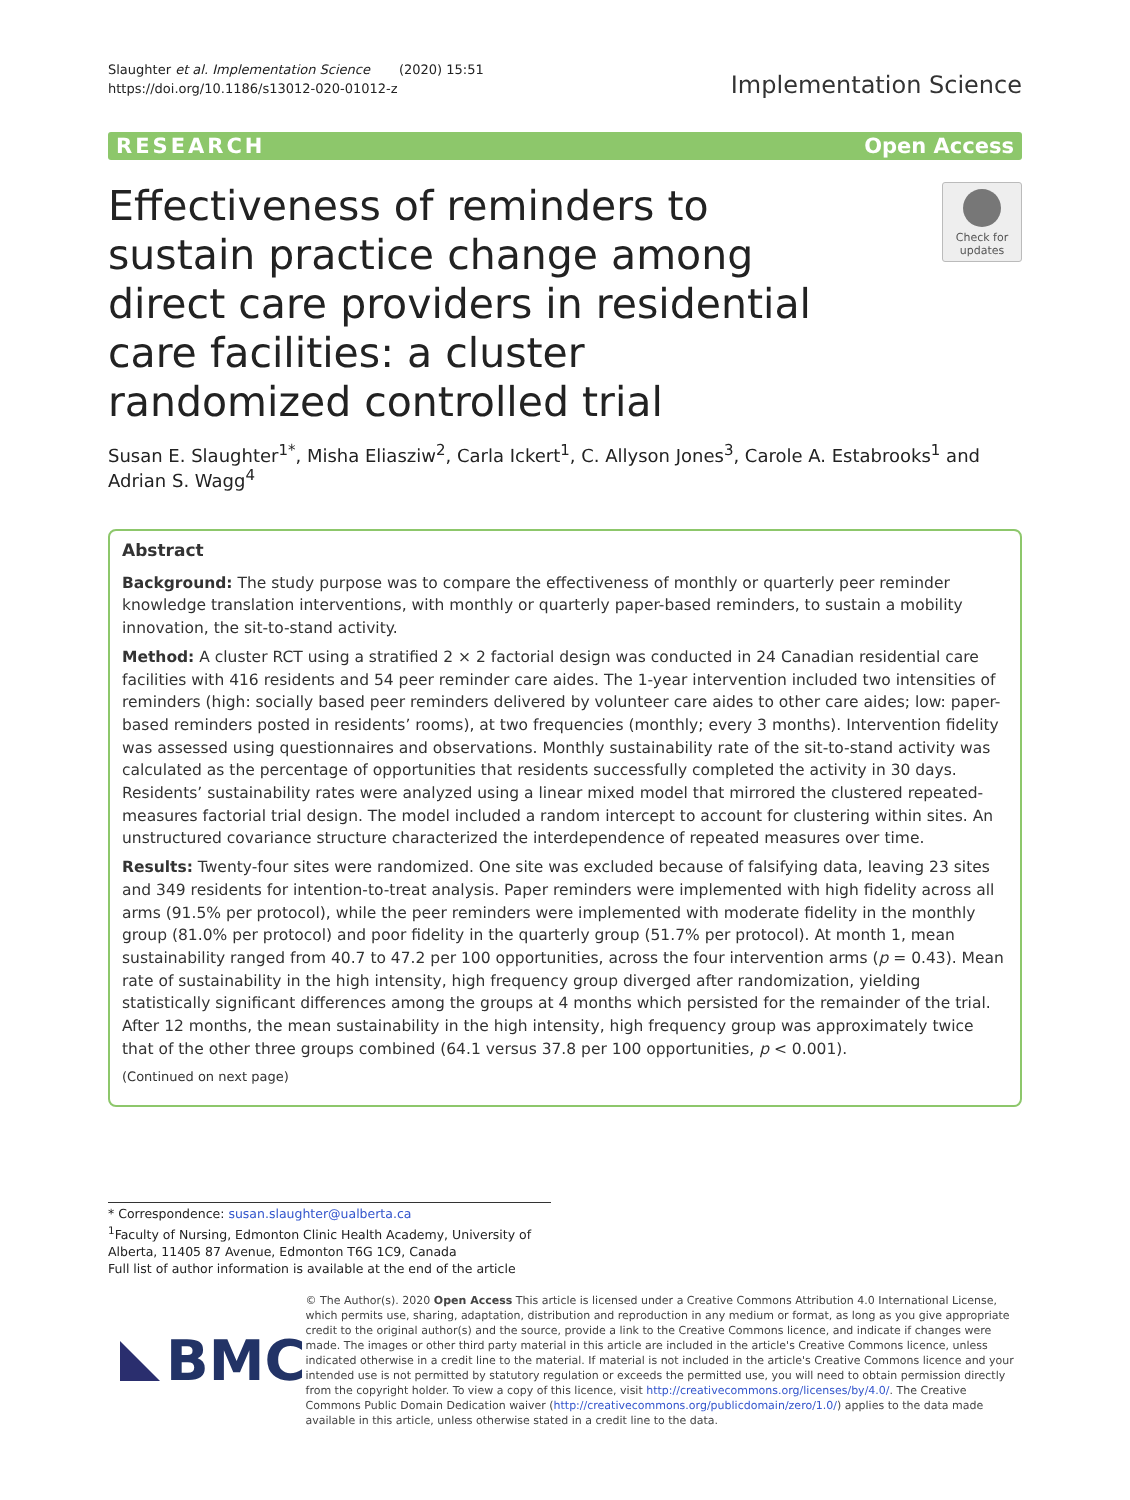Slaughter et al. Implementation Science (2020) 15:51
https://doi.org/10.1186/s13012-020-01012-z
Implementation Science
RESEARCH Open Access
Effectiveness of reminders to sustain practice change among direct care providers in residential care facilities: a cluster randomized controlled trial
Check for updates
Susan E. Slaughter<sup>1*</sup>, Misha Eliasziw<sup>2</sup>, Carla Ickert<sup>1</sup>, C. Allyson Jones<sup>3</sup>, Carole A. Estabrooks<sup>1</sup> and Adrian S. Wagg<sup>4</sup>
Abstract
Background: The study purpose was to compare the effectiveness of monthly or quarterly peer reminder knowledge translation interventions, with monthly or quarterly paper-based reminders, to sustain a mobility innovation, the sit-to-stand activity.
Method: A cluster RCT using a stratified 2 × 2 factorial design was conducted in 24 Canadian residential care facilities with 416 residents and 54 peer reminder care aides. The 1-year intervention included two intensities of reminders (high: socially based peer reminders delivered by volunteer care aides to other care aides; low: paper-based reminders posted in residents’ rooms), at two frequencies (monthly; every 3 months). Intervention fidelity was assessed using questionnaires and observations. Monthly sustainability rate of the sit-to-stand activity was calculated as the percentage of opportunities that residents successfully completed the activity in 30 days. Residents’ sustainability rates were analyzed using a linear mixed model that mirrored the clustered repeated-measures factorial trial design. The model included a random intercept to account for clustering within sites. An unstructured covariance structure characterized the interdependence of repeated measures over time.
Results: Twenty-four sites were randomized. One site was excluded because of falsifying data, leaving 23 sites and 349 residents for intention-to-treat analysis. Paper reminders were implemented with high fidelity across all arms (91.5% per protocol), while the peer reminders were implemented with moderate fidelity in the monthly group (81.0% per protocol) and poor fidelity in the quarterly group (51.7% per protocol). At month 1, mean sustainability ranged from 40.7 to 47.2 per 100 opportunities, across the four intervention arms (p = 0.43). Mean rate of sustainability in the high intensity, high frequency group diverged after randomization, yielding statistically significant differences among the groups at 4 months which persisted for the remainder of the trial. After 12 months, the mean sustainability in the high intensity, high frequency group was approximately twice that of the other three groups combined (64.1 versus 37.8 per 100 opportunities, p < 0.001).
(Continued on next page)
* Correspondence: susan.slaughter@ualberta.ca
<sup>1</sup> Faculty of Nursing, Edmonton Clinic Health Academy, University of Alberta, 11405 87 Avenue, Edmonton T6G 1C9, Canada
Full list of author information is available at the end of the article
BMC
© The Author(s). 2020 Open Access This article is licensed under a Creative Commons Attribution 4.0 International License, which permits use, sharing, adaptation, distribution and reproduction in any medium or format, as long as you give appropriate credit to the original author(s) and the source, provide a link to the Creative Commons licence, and indicate if changes were made. The images or other third party material in this article are included in the article's Creative Commons licence, unless indicated otherwise in a credit line to the material. If material is not included in the article's Creative Commons licence and your intended use is not permitted by statutory regulation or exceeds the permitted use, you will need to obtain permission directly from the copyright holder. To view a copy of this licence, visit http://creativecommons.org/licenses/by/4.0/. The Creative Commons Public Domain Dedication waiver (http://creativecommons.org/publicdomain/zero/1.0/) applies to the data made available in this article, unless otherwise stated in a credit line to the data.